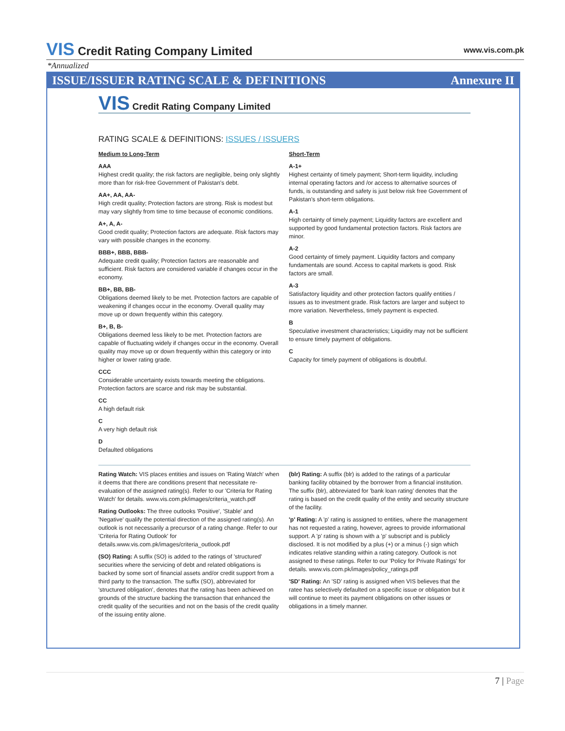VIS Credit Rating Company Limited
www.vis.com.pk
*Annualized
ISSUE/ISSUER RATING SCALE & DEFINITIONS Annexure II
VIS Credit Rating Company Limited
RATING SCALE & DEFINITIONS: ISSUES / ISSUERS
Medium to Long-Term
AAA
Highest credit quality; the risk factors are negligible, being only slightly more than for risk-free Government of Pakistan's debt.
AA+, AA, AA-
High credit quality; Protection factors are strong. Risk is modest but may vary slightly from time to time because of economic conditions.
A+, A, A-
Good credit quality; Protection factors are adequate. Risk factors may vary with possible changes in the economy.
BBB+, BBB, BBB-
Adequate credit quality; Protection factors are reasonable and sufficient. Risk factors are considered variable if changes occur in the economy.
BB+, BB, BB-
Obligations deemed likely to be met. Protection factors are capable of weakening if changes occur in the economy. Overall quality may move up or down frequently within this category.
B+, B, B-
Obligations deemed less likely to be met. Protection factors are capable of fluctuating widely if changes occur in the economy. Overall quality may move up or down frequently within this category or into higher or lower rating grade.
CCC
Considerable uncertainty exists towards meeting the obligations. Protection factors are scarce and risk may be substantial.
CC
A high default risk
C
A very high default risk
D
Defaulted obligations
Short-Term
A-1+
Highest certainty of timely payment; Short-term liquidity, including internal operating factors and /or access to alternative sources of funds, is outstanding and safety is just below risk free Government of Pakistan's short-term obligations.
A-1
High certainty of timely payment; Liquidity factors are excellent and supported by good fundamental protection factors. Risk factors are minor.
A-2
Good certainty of timely payment. Liquidity factors and company fundamentals are sound. Access to capital markets is good. Risk factors are small.
A-3
Satisfactory liquidity and other protection factors qualify entities / issues as to investment grade. Risk factors are larger and subject to more variation. Nevertheless, timely payment is expected.
B
Speculative investment characteristics; Liquidity may not be sufficient to ensure timely payment of obligations.
C
Capacity for timely payment of obligations is doubtful.
Rating Watch: VIS places entities and issues on 'Rating Watch' when it deems that there are conditions present that necessitate re-evaluation of the assigned rating(s). Refer to our 'Criteria for Rating Watch' for details. www.vis.com.pk/images/criteria_watch.pdf
Rating Outlooks: The three outlooks 'Positive', 'Stable' and 'Negative' qualify the potential direction of the assigned rating(s). An outlook is not necessarily a precursor of a rating change. Refer to our 'Criteria for Rating Outlook' for details.www.vis.com.pk/images/criteria_outlook.pdf
(SO) Rating: A suffix (SO) is added to the ratings of 'structured' securities where the servicing of debt and related obligations is backed by some sort of financial assets and/or credit support from a third party to the transaction. The suffix (SO), abbreviated for 'structured obligation', denotes that the rating has been achieved on grounds of the structure backing the transaction that enhanced the credit quality of the securities and not on the basis of the credit quality of the issuing entity alone.
(blr) Rating: A suffix (blr) is added to the ratings of a particular banking facility obtained by the borrower from a financial institution. The suffix (blr), abbreviated for 'bank loan rating' denotes that the rating is based on the credit quality of the entity and security structure of the facility.
'p' Rating: A 'p' rating is assigned to entities, where the management has not requested a rating, however, agrees to provide informational support. A 'p' rating is shown with a 'p' subscript and is publicly disclosed. It is not modified by a plus (+) or a minus (-) sign which indicates relative standing within a rating category. Outlook is not assigned to these ratings. Refer to our 'Policy for Private Ratings' for details. www.vis.com.pk/images/policy_ratings.pdf
'SD' Rating: An 'SD' rating is assigned when VIS believes that the ratee has selectively defaulted on a specific issue or obligation but it will continue to meet its payment obligations on other issues or obligations in a timely manner.
7 | Page